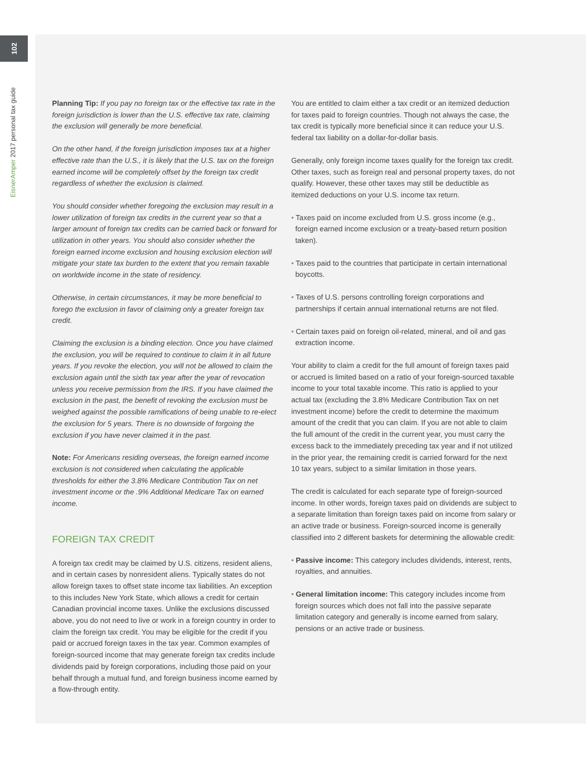102
EisnerAmper 2017 personal tax guide
Planning Tip: If you pay no foreign tax or the effective tax rate in the foreign jurisdiction is lower than the U.S. effective tax rate, claiming the exclusion will generally be more beneficial.
On the other hand, if the foreign jurisdiction imposes tax at a higher effective rate than the U.S., it is likely that the U.S. tax on the foreign earned income will be completely offset by the foreign tax credit regardless of whether the exclusion is claimed.
You should consider whether foregoing the exclusion may result in a lower utilization of foreign tax credits in the current year so that a larger amount of foreign tax credits can be carried back or forward for utilization in other years. You should also consider whether the foreign earned income exclusion and housing exclusion election will mitigate your state tax burden to the extent that you remain taxable on worldwide income in the state of residency.
Otherwise, in certain circumstances, it may be more beneficial to forego the exclusion in favor of claiming only a greater foreign tax credit.
Claiming the exclusion is a binding election. Once you have claimed the exclusion, you will be required to continue to claim it in all future years. If you revoke the election, you will not be allowed to claim the exclusion again until the sixth tax year after the year of revocation unless you receive permission from the IRS. If you have claimed the exclusion in the past, the benefit of revoking the exclusion must be weighed against the possible ramifications of being unable to re-elect the exclusion for 5 years. There is no downside of forgoing the exclusion if you have never claimed it in the past.
Note: For Americans residing overseas, the foreign earned income exclusion is not considered when calculating the applicable thresholds for either the 3.8% Medicare Contribution Tax on net investment income or the .9% Additional Medicare Tax on earned income.
FOREIGN TAX CREDIT
A foreign tax credit may be claimed by U.S. citizens, resident aliens, and in certain cases by nonresident aliens. Typically states do not allow foreign taxes to offset state income tax liabilities. An exception to this includes New York State, which allows a credit for certain Canadian provincial income taxes. Unlike the exclusions discussed above, you do not need to live or work in a foreign country in order to claim the foreign tax credit. You may be eligible for the credit if you paid or accrued foreign taxes in the tax year. Common examples of foreign-sourced income that may generate foreign tax credits include dividends paid by foreign corporations, including those paid on your behalf through a mutual fund, and foreign business income earned by a flow-through entity.
You are entitled to claim either a tax credit or an itemized deduction for taxes paid to foreign countries. Though not always the case, the tax credit is typically more beneficial since it can reduce your U.S. federal tax liability on a dollar-for-dollar basis.
Generally, only foreign income taxes qualify for the foreign tax credit. Other taxes, such as foreign real and personal property taxes, do not qualify. However, these other taxes may still be deductible as itemized deductions on your U.S. income tax return.
• Taxes paid on income excluded from U.S. gross income (e.g., foreign earned income exclusion or a treaty-based return position taken).
• Taxes paid to the countries that participate in certain international boycotts.
• Taxes of U.S. persons controlling foreign corporations and partnerships if certain annual international returns are not filed.
• Certain taxes paid on foreign oil-related, mineral, and oil and gas extraction income.
Your ability to claim a credit for the full amount of foreign taxes paid or accrued is limited based on a ratio of your foreign-sourced taxable income to your total taxable income. This ratio is applied to your actual tax (excluding the 3.8% Medicare Contribution Tax on net investment income) before the credit to determine the maximum amount of the credit that you can claim. If you are not able to claim the full amount of the credit in the current year, you must carry the excess back to the immediately preceding tax year and if not utilized in the prior year, the remaining credit is carried forward for the next 10 tax years, subject to a similar limitation in those years.
The credit is calculated for each separate type of foreign-sourced income. In other words, foreign taxes paid on dividends are subject to a separate limitation than foreign taxes paid on income from salary or an active trade or business. Foreign-sourced income is generally classified into 2 different baskets for determining the allowable credit:
• Passive income: This category includes dividends, interest, rents, royalties, and annuities.
• General limitation income: This category includes income from foreign sources which does not fall into the passive separate limitation category and generally is income earned from salary, pensions or an active trade or business.